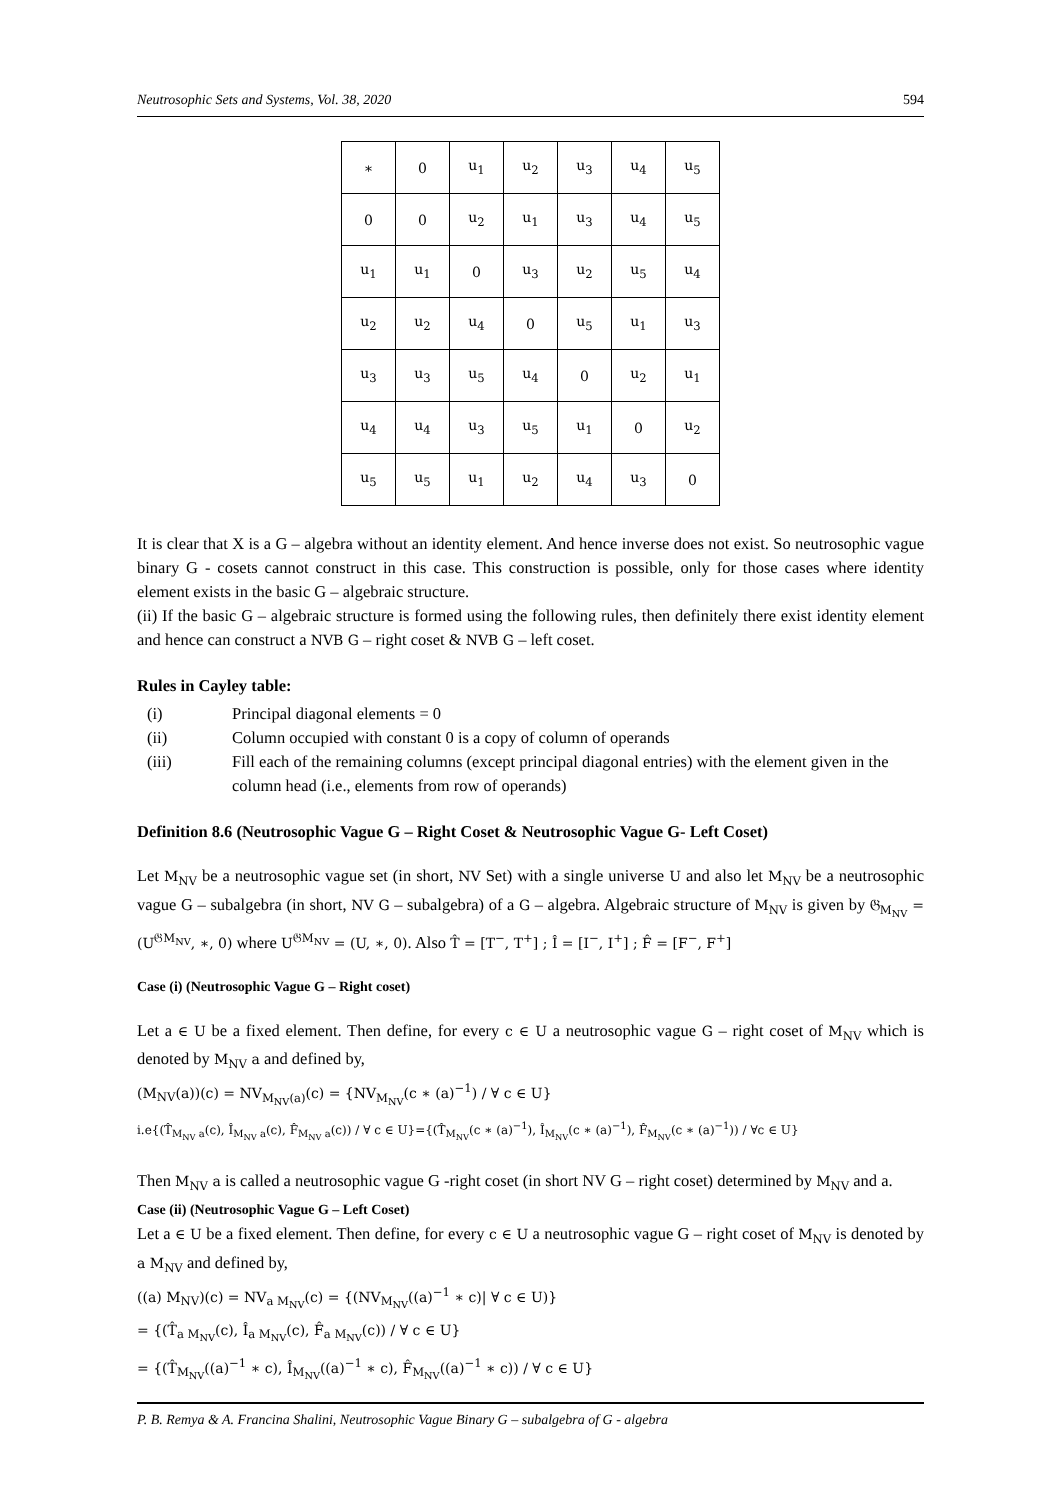Neutrosophic Sets and Systems, Vol. 38, 2020 594
| ∗ | 0 | u<sub>1</sub> | u<sub>2</sub> | u<sub>3</sub> | u<sub>4</sub> | u<sub>5</sub> |
| 0 | 0 | u<sub>2</sub> | u<sub>1</sub> | u<sub>3</sub> | u<sub>4</sub> | u<sub>5</sub> |
| u<sub>1</sub> | u<sub>1</sub> | 0 | u<sub>3</sub> | u<sub>2</sub> | u<sub>5</sub> | u<sub>4</sub> |
| u<sub>2</sub> | u<sub>2</sub> | u<sub>4</sub> | 0 | u<sub>5</sub> | u<sub>1</sub> | u<sub>3</sub> |
| u<sub>3</sub> | u<sub>3</sub> | u<sub>5</sub> | u<sub>4</sub> | 0 | u<sub>2</sub> | u<sub>1</sub> |
| u<sub>4</sub> | u<sub>4</sub> | u<sub>3</sub> | u<sub>5</sub> | u<sub>1</sub> | 0 | u<sub>2</sub> |
| u<sub>5</sub> | u<sub>5</sub> | u<sub>1</sub> | u<sub>2</sub> | u<sub>4</sub> | u<sub>3</sub> | 0 |
It is clear that X is a G – algebra without an identity element. And hence inverse does not exist. So neutrosophic vague binary G - cosets cannot construct in this case. This construction is possible, only for those cases where identity element exists in the basic G – algebraic structure.
(ii) If the basic G – algebraic structure is formed using the following rules, then definitely there exist identity element and hence can construct a NVB G – right coset & NVB G – left coset.
Rules in Cayley table:
(i) Principal diagonal elements = 0
(ii) Column occupied with constant 0 is a copy of column of operands
(iii) Fill each of the remaining columns (except principal diagonal entries) with the element given in the column head (i.e., elements from row of operands)
Definition 8.6 (Neutrosophic Vague G – Right Coset & Neutrosophic Vague G- Left Coset)
Let M<sub>NV</sub> be a neutrosophic vague set (in short, NV Set) with a single universe U and also let M<sub>NV</sub> be a neutrosophic vague G – subalgebra (in short, NV G – subalgebra) of a G – algebra. Algebraic structure of M<sub>NV</sub> is given by 𝔊<sub>M<sub>NV</sub></sub> = (U<sup>𝔊M<sub>NV</sub></sup>, ∗, 0) where U<sup>𝔊M<sub>NV</sub></sup> = (U, ∗, 0). Also T̂ = [T<sup>−</sup>, T<sup>+</sup>] ; Î = [I<sup>−</sup>, I<sup>+</sup>] ; F̂ = [F<sup>−</sup>, F<sup>+</sup>]
Case (i) (Neutrosophic Vague G – Right coset)
Let a ∈ U be a fixed element. Then define, for every c ∈ U a neutrosophic vague G – right coset of M<sub>NV</sub> which is denoted by M<sub>NV</sub> a and defined by,
(M<sub>NV</sub>(a))(c) = NV<sub>M<sub>NV</sub>(a)</sub>(c) = {NV<sub>M<sub>NV</sub></sub>(c ∗ (a)<sup>−1</sup>) / ∀ c ∈ U}
i.e{(T̂<sub>M<sub>NV</sub> a</sub>(c), Î<sub>M<sub>NV</sub> a</sub>(c), F̂<sub>M<sub>NV</sub> a</sub>(c)) / ∀ c ∈ U}={(T̂<sub>M<sub>NV</sub></sub>(c ∗ (a)<sup>−1</sup>), Î<sub>M<sub>NV</sub></sub>(c ∗ (a)<sup>−1</sup>), F̂<sub>M<sub>NV</sub></sub>(c ∗ (a)<sup>−1</sup>)) / ∀c ∈ U}
Then M<sub>NV</sub> a is called a neutrosophic vague G -right coset (in short NV G – right coset) determined by M<sub>NV</sub> and a.
Case (ii) (Neutrosophic Vague G – Left Coset)
Let a ∈ U be a fixed element. Then define, for every c ∈ U a neutrosophic vague G – right coset of M<sub>NV</sub> is denoted by a M<sub>NV</sub> and defined by,
((a) M<sub>NV</sub>)(c) = NV<sub>a M<sub>NV</sub></sub>(c) = {(NV<sub>M<sub>NV</sub></sub>((a)<sup>−1</sup> ∗ c)| ∀ c ∈ U)}
= {(T̂<sub>a M<sub>NV</sub></sub>(c), Î<sub>a M<sub>NV</sub></sub>(c), F̂<sub>a M<sub>NV</sub></sub>(c)) / ∀ c ∈ U}
= {(T̂<sub>M<sub>NV</sub></sub>((a)<sup>−1</sup> ∗ c), Î<sub>M<sub>NV</sub></sub>((a)<sup>−1</sup> ∗ c), F̂<sub>M<sub>NV</sub></sub>((a)<sup>−1</sup> ∗ c)) / ∀ c ∈ U}
P. B. Remya & A. Francina Shalini, Neutrosophic Vague Binary G – subalgebra of G - algebra